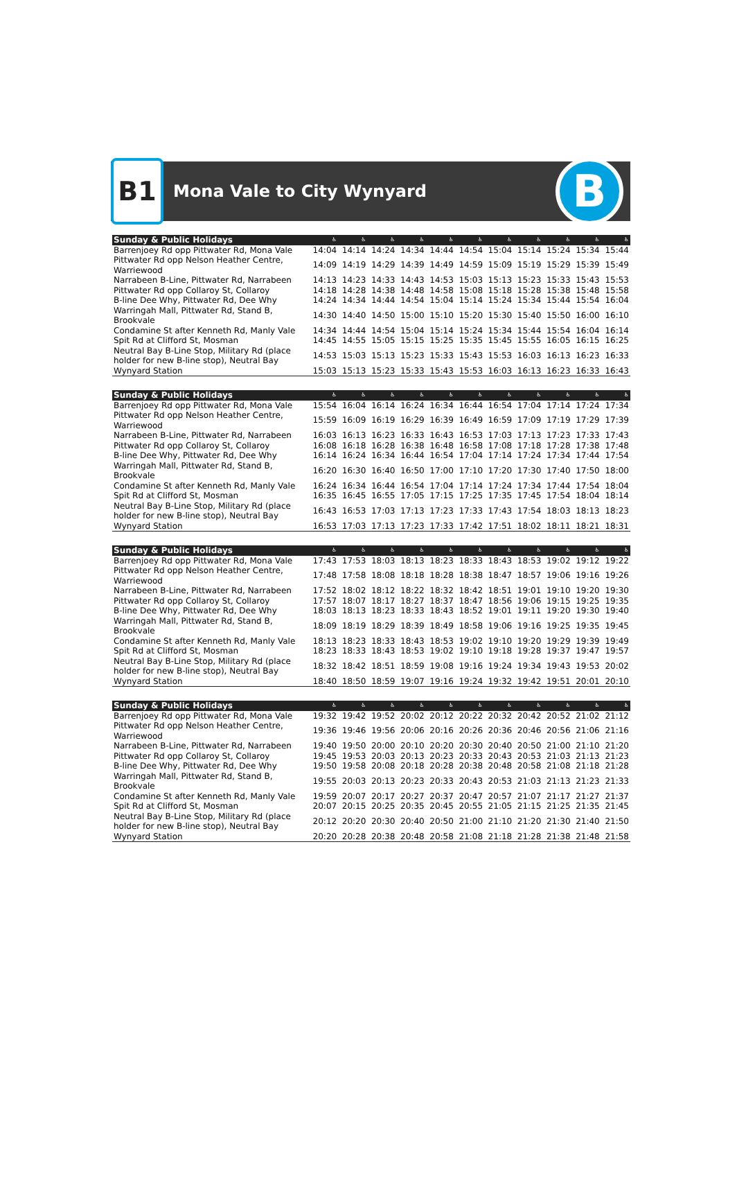B1 Mona Vale to City Wynyard B
| Sunday & Public Holidays | ♿ | ♿ | ♿ | ♿ | ♿ | ♿ | ♿ | ♿ | ♿ | ♿ | ♿ |
| --- | --- | --- | --- | --- | --- | --- | --- | --- | --- | --- | --- |
| Barrenjoey Rd opp Pittwater Rd, Mona Vale | 14:04 | 14:14 | 14:24 | 14:34 | 14:44 | 14:54 | 15:04 | 15:14 | 15:24 | 15:34 | 15:44 |
| Pittwater Rd opp Nelson Heather Centre, Warriewood | 14:09 | 14:19 | 14:29 | 14:39 | 14:49 | 14:59 | 15:09 | 15:19 | 15:29 | 15:39 | 15:49 |
| Narrabeen B-Line, Pittwater Rd, Narrabeen | 14:13 | 14:23 | 14:33 | 14:43 | 14:53 | 15:03 | 15:13 | 15:23 | 15:33 | 15:43 | 15:53 |
| Pittwater Rd opp Collaroy St, Collaroy | 14:18 | 14:28 | 14:38 | 14:48 | 14:58 | 15:08 | 15:18 | 15:28 | 15:38 | 15:48 | 15:58 |
| B-line Dee Why, Pittwater Rd, Dee Why | 14:24 | 14:34 | 14:44 | 14:54 | 15:04 | 15:14 | 15:24 | 15:34 | 15:44 | 15:54 | 16:04 |
| Warringah Mall, Pittwater Rd, Stand B, Brookvale | 14:30 | 14:40 | 14:50 | 15:00 | 15:10 | 15:20 | 15:30 | 15:40 | 15:50 | 16:00 | 16:10 |
| Condamine St after Kenneth Rd, Manly Vale | 14:34 | 14:44 | 14:54 | 15:04 | 15:14 | 15:24 | 15:34 | 15:44 | 15:54 | 16:04 | 16:14 |
| Spit Rd at Clifford St, Mosman | 14:45 | 14:55 | 15:05 | 15:15 | 15:25 | 15:35 | 15:45 | 15:55 | 16:05 | 16:15 | 16:25 |
| Neutral Bay B-Line Stop, Military Rd (place holder for new B-line stop), Neutral Bay | 14:53 | 15:03 | 15:13 | 15:23 | 15:33 | 15:43 | 15:53 | 16:03 | 16:13 | 16:23 | 16:33 |
| Wynyard Station | 15:03 | 15:13 | 15:23 | 15:33 | 15:43 | 15:53 | 16:03 | 16:13 | 16:23 | 16:33 | 16:43 |
| Sunday & Public Holidays | ♿ | ♿ | ♿ | ♿ | ♿ | ♿ | ♿ | ♿ | ♿ | ♿ | ♿ |
| --- | --- | --- | --- | --- | --- | --- | --- | --- | --- | --- | --- |
| Barrenjoey Rd opp Pittwater Rd, Mona Vale | 15:54 | 16:04 | 16:14 | 16:24 | 16:34 | 16:44 | 16:54 | 17:04 | 17:14 | 17:24 | 17:34 |
| Pittwater Rd opp Nelson Heather Centre, Warriewood | 15:59 | 16:09 | 16:19 | 16:29 | 16:39 | 16:49 | 16:59 | 17:09 | 17:19 | 17:29 | 17:39 |
| Narrabeen B-Line, Pittwater Rd, Narrabeen | 16:03 | 16:13 | 16:23 | 16:33 | 16:43 | 16:53 | 17:03 | 17:13 | 17:23 | 17:33 | 17:43 |
| Pittwater Rd opp Collaroy St, Collaroy | 16:08 | 16:18 | 16:28 | 16:38 | 16:48 | 16:58 | 17:08 | 17:18 | 17:28 | 17:38 | 17:48 |
| B-line Dee Why, Pittwater Rd, Dee Why | 16:14 | 16:24 | 16:34 | 16:44 | 16:54 | 17:04 | 17:14 | 17:24 | 17:34 | 17:44 | 17:54 |
| Warringah Mall, Pittwater Rd, Stand B, Brookvale | 16:20 | 16:30 | 16:40 | 16:50 | 17:00 | 17:10 | 17:20 | 17:30 | 17:40 | 17:50 | 18:00 |
| Condamine St after Kenneth Rd, Manly Vale | 16:24 | 16:34 | 16:44 | 16:54 | 17:04 | 17:14 | 17:24 | 17:34 | 17:44 | 17:54 | 18:04 |
| Spit Rd at Clifford St, Mosman | 16:35 | 16:45 | 16:55 | 17:05 | 17:15 | 17:25 | 17:35 | 17:45 | 17:54 | 18:04 | 18:14 |
| Neutral Bay B-Line Stop, Military Rd (place holder for new B-line stop), Neutral Bay | 16:43 | 16:53 | 17:03 | 17:13 | 17:23 | 17:33 | 17:43 | 17:54 | 18:03 | 18:13 | 18:23 |
| Wynyard Station | 16:53 | 17:03 | 17:13 | 17:23 | 17:33 | 17:42 | 17:51 | 18:02 | 18:11 | 18:21 | 18:31 |
| Sunday & Public Holidays | ♿ | ♿ | ♿ | ♿ | ♿ | ♿ | ♿ | ♿ | ♿ | ♿ | ♿ |
| --- | --- | --- | --- | --- | --- | --- | --- | --- | --- | --- | --- |
| Barrenjoey Rd opp Pittwater Rd, Mona Vale | 17:43 | 17:53 | 18:03 | 18:13 | 18:23 | 18:33 | 18:43 | 18:53 | 19:02 | 19:12 | 19:22 |
| Pittwater Rd opp Nelson Heather Centre, Warriewood | 17:48 | 17:58 | 18:08 | 18:18 | 18:28 | 18:38 | 18:47 | 18:57 | 19:06 | 19:16 | 19:26 |
| Narrabeen B-Line, Pittwater Rd, Narrabeen | 17:52 | 18:02 | 18:12 | 18:22 | 18:32 | 18:42 | 18:51 | 19:01 | 19:10 | 19:20 | 19:30 |
| Pittwater Rd opp Collaroy St, Collaroy | 17:57 | 18:07 | 18:17 | 18:27 | 18:37 | 18:47 | 18:56 | 19:06 | 19:15 | 19:25 | 19:35 |
| B-line Dee Why, Pittwater Rd, Dee Why | 18:03 | 18:13 | 18:23 | 18:33 | 18:43 | 18:52 | 19:01 | 19:11 | 19:20 | 19:30 | 19:40 |
| Warringah Mall, Pittwater Rd, Stand B, Brookvale | 18:09 | 18:19 | 18:29 | 18:39 | 18:49 | 18:58 | 19:06 | 19:16 | 19:25 | 19:35 | 19:45 |
| Condamine St after Kenneth Rd, Manly Vale | 18:13 | 18:23 | 18:33 | 18:43 | 18:53 | 19:02 | 19:10 | 19:20 | 19:29 | 19:39 | 19:49 |
| Spit Rd at Clifford St, Mosman | 18:23 | 18:33 | 18:43 | 18:53 | 19:02 | 19:10 | 19:18 | 19:28 | 19:37 | 19:47 | 19:57 |
| Neutral Bay B-Line Stop, Military Rd (place holder for new B-line stop), Neutral Bay | 18:32 | 18:42 | 18:51 | 18:59 | 19:08 | 19:16 | 19:24 | 19:34 | 19:43 | 19:53 | 20:02 |
| Wynyard Station | 18:40 | 18:50 | 18:59 | 19:07 | 19:16 | 19:24 | 19:32 | 19:42 | 19:51 | 20:01 | 20:10 |
| Sunday & Public Holidays | ♿ | ♿ | ♿ | ♿ | ♿ | ♿ | ♿ | ♿ | ♿ | ♿ | ♿ |
| --- | --- | --- | --- | --- | --- | --- | --- | --- | --- | --- | --- |
| Barrenjoey Rd opp Pittwater Rd, Mona Vale | 19:32 | 19:42 | 19:52 | 20:02 | 20:12 | 20:22 | 20:32 | 20:42 | 20:52 | 21:02 | 21:12 |
| Pittwater Rd opp Nelson Heather Centre, Warriewood | 19:36 | 19:46 | 19:56 | 20:06 | 20:16 | 20:26 | 20:36 | 20:46 | 20:56 | 21:06 | 21:16 |
| Narrabeen B-Line, Pittwater Rd, Narrabeen | 19:40 | 19:50 | 20:00 | 20:10 | 20:20 | 20:30 | 20:40 | 20:50 | 21:00 | 21:10 | 21:20 |
| Pittwater Rd opp Collaroy St, Collaroy | 19:45 | 19:53 | 20:03 | 20:13 | 20:23 | 20:33 | 20:43 | 20:53 | 21:03 | 21:13 | 21:23 |
| B-line Dee Why, Pittwater Rd, Dee Why | 19:50 | 19:58 | 20:08 | 20:18 | 20:28 | 20:38 | 20:48 | 20:58 | 21:08 | 21:18 | 21:28 |
| Warringah Mall, Pittwater Rd, Stand B, Brookvale | 19:55 | 20:03 | 20:13 | 20:23 | 20:33 | 20:43 | 20:53 | 21:03 | 21:13 | 21:23 | 21:33 |
| Condamine St after Kenneth Rd, Manly Vale | 19:59 | 20:07 | 20:17 | 20:27 | 20:37 | 20:47 | 20:57 | 21:07 | 21:17 | 21:27 | 21:37 |
| Spit Rd at Clifford St, Mosman | 20:07 | 20:15 | 20:25 | 20:35 | 20:45 | 20:55 | 21:05 | 21:15 | 21:25 | 21:35 | 21:45 |
| Neutral Bay B-Line Stop, Military Rd (place holder for new B-line stop), Neutral Bay | 20:12 | 20:20 | 20:30 | 20:40 | 20:50 | 21:00 | 21:10 | 21:20 | 21:30 | 21:40 | 21:50 |
| Wynyard Station | 20:20 | 20:28 | 20:38 | 20:48 | 20:58 | 21:08 | 21:18 | 21:28 | 21:38 | 21:48 | 21:58 |